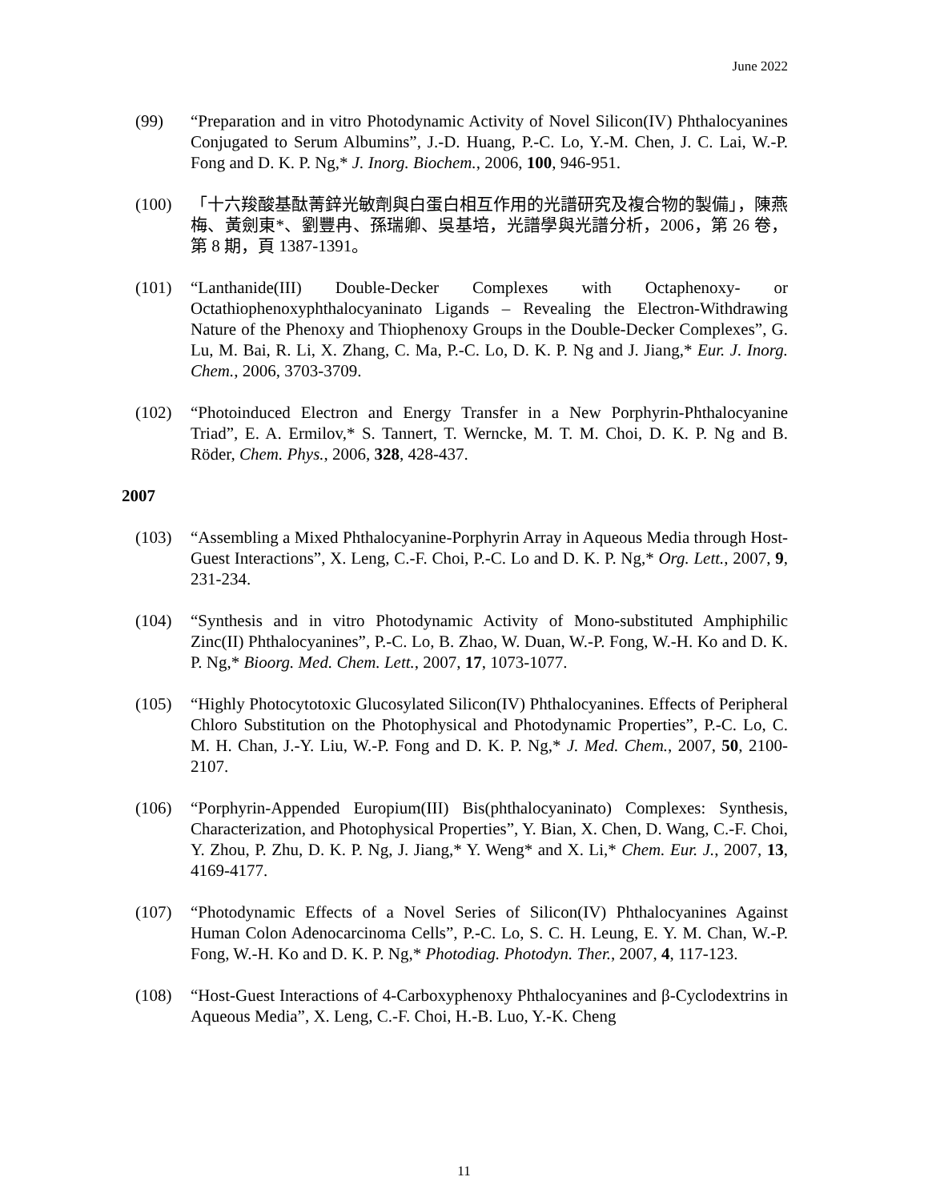June 2022
(99) “Preparation and in vitro Photodynamic Activity of Novel Silicon(IV) Phthalocyanines Conjugated to Serum Albumins”, J.-D. Huang, P.-C. Lo, Y.-M. Chen, J. C. Lai, W.-P. Fong and D. K. P. Ng,* J. Inorg. Biochem., 2006, 100, 946-951.
(100) 「十六羧酸基酞菁鋅光敏劑與白蛋白相互作用的光譜研究及複合物的製備」，陳燕梅、黃劍東*、劉豐冉、孫瑞卿、吳基培，光譜學與光譜分析，2006，第 26 卷，第 8 期，頁 1387-1391。
(101) “Lanthanide(III) Double-Decker Complexes with Octaphenoxy- or Octathiophenoxyphthalocyaninato Ligands – Revealing the Electron-Withdrawing Nature of the Phenoxy and Thiophenoxy Groups in the Double-Decker Complexes”, G. Lu, M. Bai, R. Li, X. Zhang, C. Ma, P.-C. Lo, D. K. P. Ng and J. Jiang,* Eur. J. Inorg. Chem., 2006, 3703-3709.
(102) “Photoinduced Electron and Energy Transfer in a New Porphyrin-Phthalocyanine Triad”, E. A. Ermilov,* S. Tannert, T. Werncke, M. T. M. Choi, D. K. P. Ng and B. Röder, Chem. Phys., 2006, 328, 428-437.
2007
(103) “Assembling a Mixed Phthalocyanine-Porphyrin Array in Aqueous Media through Host-Guest Interactions”, X. Leng, C.-F. Choi, P.-C. Lo and D. K. P. Ng,* Org. Lett., 2007, 9, 231-234.
(104) “Synthesis and in vitro Photodynamic Activity of Mono-substituted Amphiphilic Zinc(II) Phthalocyanines”, P.-C. Lo, B. Zhao, W. Duan, W.-P. Fong, W.-H. Ko and D. K. P. Ng,* Bioorg. Med. Chem. Lett., 2007, 17, 1073-1077.
(105) “Highly Photocytotoxic Glucosylated Silicon(IV) Phthalocyanines. Effects of Peripheral Chloro Substitution on the Photophysical and Photodynamic Properties”, P.-C. Lo, C. M. H. Chan, J.-Y. Liu, W.-P. Fong and D. K. P. Ng,* J. Med. Chem., 2007, 50, 2100-2107.
(106) “Porphyrin-Appended Europium(III) Bis(phthalocyaninato) Complexes: Synthesis, Characterization, and Photophysical Properties”, Y. Bian, X. Chen, D. Wang, C.-F. Choi, Y. Zhou, P. Zhu, D. K. P. Ng, J. Jiang,* Y. Weng* and X. Li,* Chem. Eur. J., 2007, 13, 4169-4177.
(107) “Photodynamic Effects of a Novel Series of Silicon(IV) Phthalocyanines Against Human Colon Adenocarcinoma Cells”, P.-C. Lo, S. C. H. Leung, E. Y. M. Chan, W.-P. Fong, W.-H. Ko and D. K. P. Ng,* Photodiag. Photodyn. Ther., 2007, 4, 117-123.
(108) “Host-Guest Interactions of 4-Carboxyphenoxy Phthalocyanines and β-Cyclodextrins in Aqueous Media”, X. Leng, C.-F. Choi, H.-B. Luo, Y.-K. Cheng
11